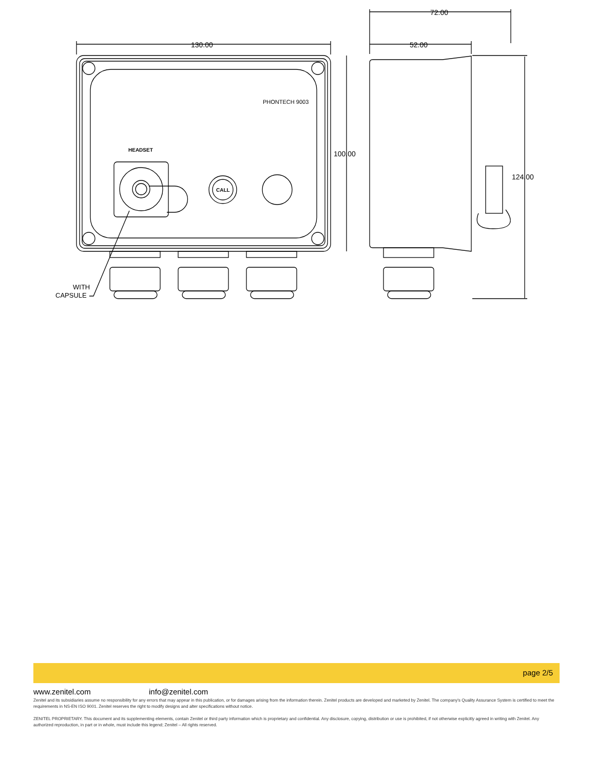130.00
PHONTECH 9003
HEADSET
CALL
100.00
WITH
CAPSULE
72.00
52.00
124.00
page 2/5
www.zenitel.com info@zenitel.com
Zenitel and its subsidiaries assume no responsibility for any errors that may appear in this publication, or for damages arising from the information therein. Zenitel products are developed and marketed by Zenitel. The company's Quality Assurance System is certified to meet the requirements in NS-EN ISO 9001. Zenitel reserves the right to modify designs and alter specifications without notice.
ZENITEL PROPRIETARY. This document and its supplementing elements, contain Zenitel or third party information which is proprietary and confidential. Any disclosure, copying, distribution or use is prohibited, if not otherwise explicitly agreed in writing with Zenitel. Any authorized reproduction, in part or in whole, must include this legend; Zenitel – All rights reserved.